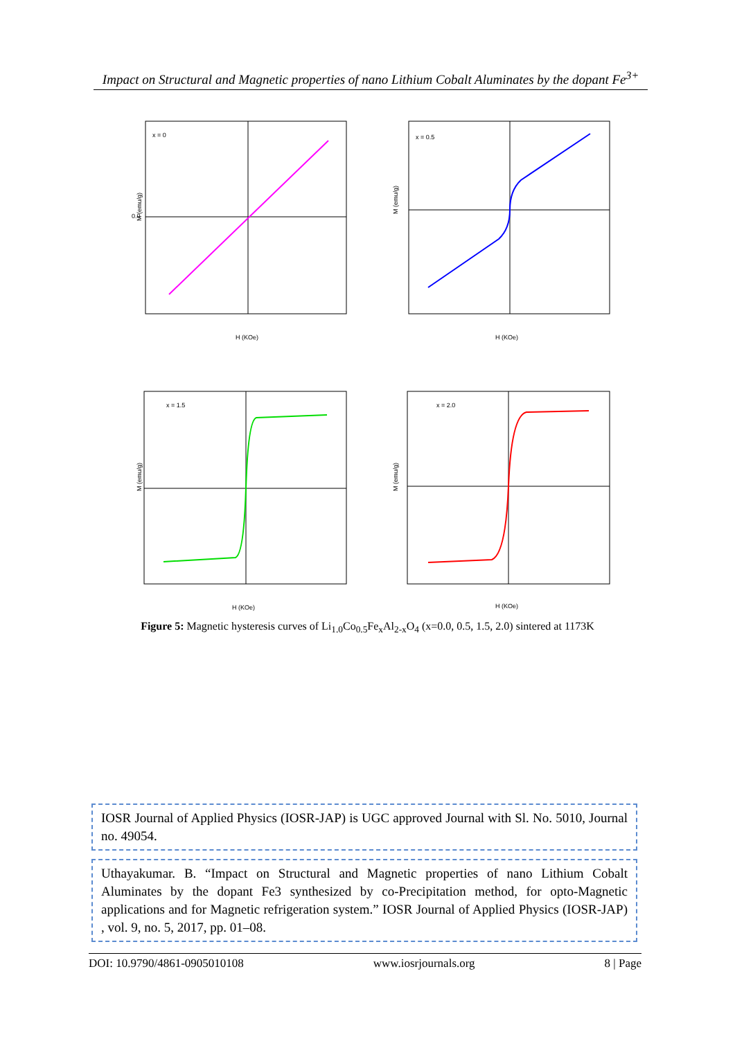Impact on Structural and Magnetic properties of nano Lithium Cobalt Aluminates by the dopant Fe<sup>3+</sup>
x = 0
0.0
H (KOe)
M (emu/g)
x = 0.5
H (KOe)
M (emu/g)
x = 1.5
H (KOe)
M (emu/g)
x = 2.0
H (KOe)
M (emu/g)
Figure 5: Magnetic hysteresis curves of Li<sub>1.0</sub>Co<sub>0.5</sub>Fe<sub>x</sub>Al<sub>2-x</sub>O<sub>4</sub> (x=0.0, 0.5, 1.5, 2.0) sintered at 1173K
IOSR Journal of Applied Physics (IOSR-JAP) is UGC approved Journal with Sl. No. 5010, Journal no. 49054.
Uthayakumar. B. “Impact on Structural and Magnetic properties of nano Lithium Cobalt Aluminates by the dopant Fe3 synthesized by co-Precipitation method, for opto-Magnetic applications and for Magnetic refrigeration system.” IOSR Journal of Applied Physics (IOSR-JAP) , vol. 9, no. 5, 2017, pp. 01–08.
DOI: 10.9790/4861-0905010108 www.iosrjournals.org 8 | Page